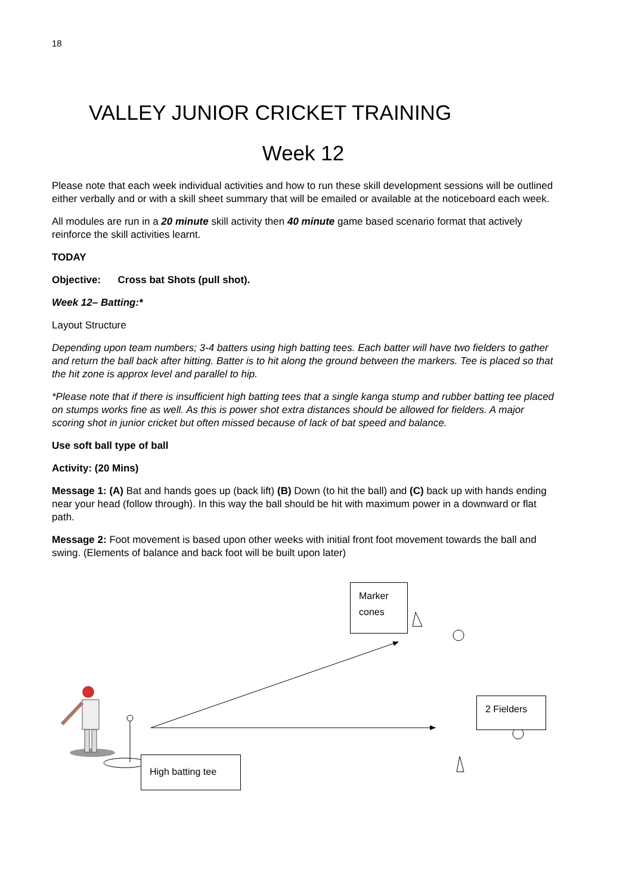18
VALLEY JUNIOR CRICKET TRAINING
Week 12
Please note that each week individual activities and how to run these skill development sessions will be outlined either verbally and or with a skill sheet summary that will be emailed or available at the noticeboard each week.
All modules are run in a 20 minute skill activity then 40 minute game based scenario format that actively reinforce the skill activities learnt.
TODAY
Objective: Cross bat Shots (pull shot).
Week 12– Batting:*
Layout Structure
Depending upon team numbers; 3-4 batters using high batting tees. Each batter will have two fielders to gather and return the ball back after hitting. Batter is to hit along the ground between the markers. Tee is placed so that the hit zone is approx level and parallel to hip.
*Please note that if there is insufficient high batting tees that a single kanga stump and rubber batting tee placed on stumps works fine as well. As this is power shot extra distances should be allowed for fielders. A major scoring shot in junior cricket but often missed because of lack of bat speed and balance.
Use soft ball type of ball
Activity: (20 Mins)
Message 1: (A) Bat and hands goes up (back lift) (B) Down (to hit the ball) and (C) back up with hands ending near your head (follow through). In this way the ball should be hit with maximum power in a downward or flat path.
Message 2: Foot movement is based upon other weeks with initial front foot movement towards the ball and swing. (Elements of balance and back foot will be built upon later)
Marker
cones
2 Fielders
High batting tee